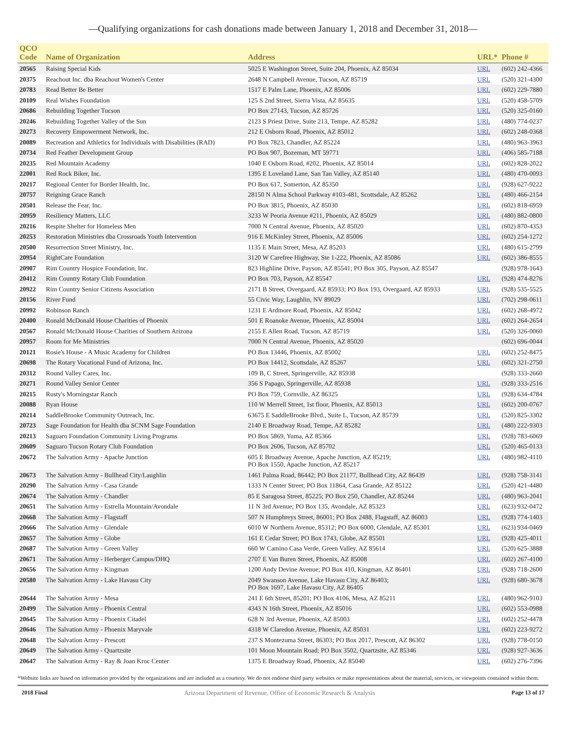—Qualifying organizations for cash donations made between January 1, 2018 and December 31, 2018—
| QCO Code | Name of Organization | Address | URL* | Phone # |
| --- | --- | --- | --- | --- |
| 20565 | Raising Special Kids | 5025 E Washington Street, Suite 204, Phoenix, AZ 85034 | URL | (602) 242-4366 |
| 20375 | Reachout Inc. dba Reachout Women's Center | 2648 N Campbell Avenue, Tucson, AZ 85719 | URL | (520) 321-4300 |
| 20783 | Read Better Be Better | 1517 E Palm Lane, Phoenix, AZ 85006 | URL | (602) 229-7880 |
| 20109 | Real Wishes Foundation | 125 S 2nd Street, Sierra Vista, AZ 85635 | URL | (520) 458-5709 |
| 20686 | Rebuilding Together Tucson | PO Box 27143, Tucson, AZ 85726 | URL | (520) 325-0160 |
| 20246 | Rebuilding Together Valley of the Sun | 2123 S Priest Drive, Suite 213, Tempe, AZ 85282 | URL | (480) 774-0237 |
| 20273 | Recovery Empowerment Network, Inc. | 212 E Osborn Road, Phoenix, AZ 85012 | URL | (602) 248-0368 |
| 20089 | Recreation and Athletics for Individuals with Disabilities (RAD) | PO Box 7823, Chandler, AZ 85224 | URL | (480) 963-3963 |
| 20734 | Red Feather Development Group | PO Box 907, Bozeman, MT 59771 | URL | (406) 585-7188 |
| 20235 | Red Mountain Academy | 1040 E Osborn Road, #202, Phoenix, AZ 85014 | URL | (602) 828-2022 |
| 22001 | Red Rock Biker, Inc. | 1395 E Loveland Lane, San Tan Valley, AZ 85140 | URL | (480) 470-0093 |
| 20217 | Regional Center for Border Health, Inc. | PO Box 617, Somerton, AZ 85350 | URL | (928) 627-9222 |
| 20757 | Reigning Grace Ranch | 28150 N Alma School Parkway #103-481, Scottsdale, AZ 85262 | URL | (480) 466-2154 |
| 20501 | Release the Fear, Inc. | PO Box 3815, Phoenix, AZ 85030 | URL | (602) 818-6959 |
| 20959 | Resiliency Matters, LLC | 3233 W Peoria Avenue #211, Phoenix, AZ 85029 | URL | (480) 882-0800 |
| 20216 | Respite Shelter for Homeless Men | 7000 N Central Avenue, Phoenix, AZ 85020 | URL | (602) 870-4353 |
| 20253 | Restoration Ministries dba Crossroads Youth Intervention | 916 E McKinley Street, Phoenix, AZ 85006 | URL | (602) 254-1272 |
| 20500 | Resurrection Street Ministry, Inc. | 1135 E Main Street, Mesa, AZ 85203 | URL | (480) 615-2799 |
| 20954 | RightCare Foundation | 3120 W Carefree Highway, Ste 1-222, Phoenix, AZ 85086 | URL | (602) 386-8555 |
| 20907 | Rim Country Hospice Foundation, Inc. | 823 Highline Drive, Payson, AZ 85541; PO Box 305, Payson, AZ 85547 | | (928) 978-1643 |
| 20412 | Rim Country Rotary Club Foundation | PO Box 703, Payson, AZ 85547 | URL | (928) 474-8276 |
| 20922 | Rim Country Senior Citizens Association | 2171 B Street, Overgaard, AZ 85933; PO Box 193, Overgaard, AZ 85933 | URL | (928) 535-5525 |
| 20156 | River Fund | 55 Civic Way, Laughlin, NV 89029 | URL | (702) 298-0611 |
| 20992 | Robinson Ranch | 1231 E Ardmore Road, Phoenix, AZ 85042 | URL | (602) 268-4972 |
| 20400 | Ronald McDonald House Charities of Phoenix | 501 E Roanoke Avenue, Phoenix, AZ 85004 | URL | (602) 264-2654 |
| 20567 | Ronald McDonald House Charities of Southern Arizona | 2155 E Allen Road, Tucson, AZ 85719 | URL | (520) 326-0060 |
| 20957 | Room for Me Ministries | 7000 N Central Avenue, Phoenix, AZ 85020 | | (602) 696-0044 |
| 20121 | Rosie's House - A Music Academy for Children | PO Box 13446, Phoenix, AZ 85002 | URL | (602) 252-8475 |
| 20698 | The Rotary Vocational Fund of Arizona, Inc. | PO Box 14412, Scottsdale, AZ 85267 | URL | (602) 321-2750 |
| 20312 | Round Valley Cares, Inc. | 109 B, C Street, Springerville, AZ 85938 | | (928) 333-2660 |
| 20271 | Round Valley Senior Center | 356 S Papago, Springerville, AZ 85938 | URL | (928) 333-2516 |
| 20215 | Rusty's Morningstar Ranch | PO Box 759, Cornville, AZ 86325 | URL | (928) 634-4784 |
| 20088 | Ryan House | 110 W Merrell Street, 1st floor, Phoenix, AZ 85013 | URL | (602) 200-0767 |
| 20214 | SaddleBrooke Community Outreach, Inc. | 63675 E SaddleBrooke Blvd., Suite L, Tucson, AZ 85739 | URL | (520) 825-3302 |
| 20723 | Sage Foundation for Health dba SCNM Sage Foundation | 2140 E Broadway Road, Tempe, AZ 85282 | URL | (480) 222-9303 |
| 20213 | Saguaro Foundation Community Living Programs | PO Box 5869, Yuma, AZ 85366 | URL | (928) 783-6069 |
| 20609 | Saguaro Tucson Rotary Club Foundation | PO Box 2606, Tucson, AZ 85702 | URL | (520) 465-0133 |
| 20672 | The Salvation Army - Apache Junction | 605 E Broadway Avenue, Apache Junction, AZ 85219; PO Box 1550, Apache Junction, AZ 85217 | URL | (480) 982-4110 |
| 20673 | The Salvation Army - Bullhead City/Laughlin | 1461 Palma Road, 86442; PO Box 21177, Bullhead City, AZ 86439 | URL | (928) 758-3141 |
| 20290 | The Salvation Army - Casa Grande | 1333 N Center Street; PO Box 11864, Casa Grande, AZ 85122 | URL | (520) 421-4480 |
| 20674 | The Salvation Army - Chandler | 85 E Saragosa Street, 85225; PO Box 250, Chandler, AZ 85244 | URL | (480) 963-2041 |
| 20651 | The Salvation Army - Estrella Mountain/Avondale | 11 N 3rd Avenue; PO Box 135, Avondale, AZ 85323 | URL | (623) 932-0472 |
| 20668 | The Salvation Army - Flagstaff | 507 N Humphreys Street, 86001; PO Box 2488, Flagstaff, AZ 86003 | URL | (928) 774-1403 |
| 20666 | The Salvation Army - Glendale | 6010 W Northern Avenue, 85312; PO Box 6000, Glendale, AZ 85301 | URL | (623) 934-0469 |
| 20657 | The Salvation Army - Globe | 161 E Cedar Street; PO Box 1743, Globe, AZ 85501 | URL | (928) 425-4011 |
| 20687 | The Salvation Army - Green Valley | 660 W Camino Casa Verde, Green Valley, AZ 85614 | URL | (520) 625-3888 |
| 20671 | The Salvation Army - Herberger Campus/DHQ | 2707 E Van Buren Street, Phoenix, AZ 85008 | URL | (602) 267-4100 |
| 20656 | The Salvation Army - Kingman | 1200 Andy Devine Avenue; PO Box 410, Kingman, AZ 86401 | URL | (928) 718-2600 |
| 20580 | The Salvation Army - Lake Havasu City | 2049 Swanson Avenue, Lake Havasu City, AZ 86403; PO Box 1697, Lake Havasu City, AZ 86405 | URL | (928) 680-3678 |
| 20644 | The Salvation Army - Mesa | 241 E 6th Street, 85201; PO Box 4106, Mesa, AZ 85211 | URL | (480) 962-9103 |
| 20499 | The Salvation Army - Phoenix Central | 4343 N 16th Street, Phoenix, AZ 85016 | URL | (602) 553-0988 |
| 20645 | The Salvation Army - Phoenix Citadel | 628 N 3rd Avenue, Phoenix, AZ 85003 | URL | (602) 252-4478 |
| 20646 | The Salvation Army - Phoenix Maryvale | 4318 W Claredon Avenue, Phoenix, AZ 85031 | URL | (602) 223-9272 |
| 20648 | The Salvation Army - Prescott | 237 S Montezuma Street, 86303; PO Box 2017, Prescott, AZ 86302 | URL | (928) 778-0150 |
| 20649 | The Salvation Army - Quartzsite | 101 Moon Mountain Road; PO Box 3502, Quartzsite, AZ 85346 | URL | (928) 927-3636 |
| 20647 | The Salvation Army - Ray & Joan Kroc Center | 1375 E Broadway Road, Phoenix, AZ 85040 | URL | (602) 276-7396 |
*Website links are based on information provided by the organizations and are included as a courtesy. We do not endorse third party websites or make representations about the material, services, or viewpoints contained within them.
2018 Final Arizona Department of Revenue, Office of Economic Research & Analysis Page 13 of 17